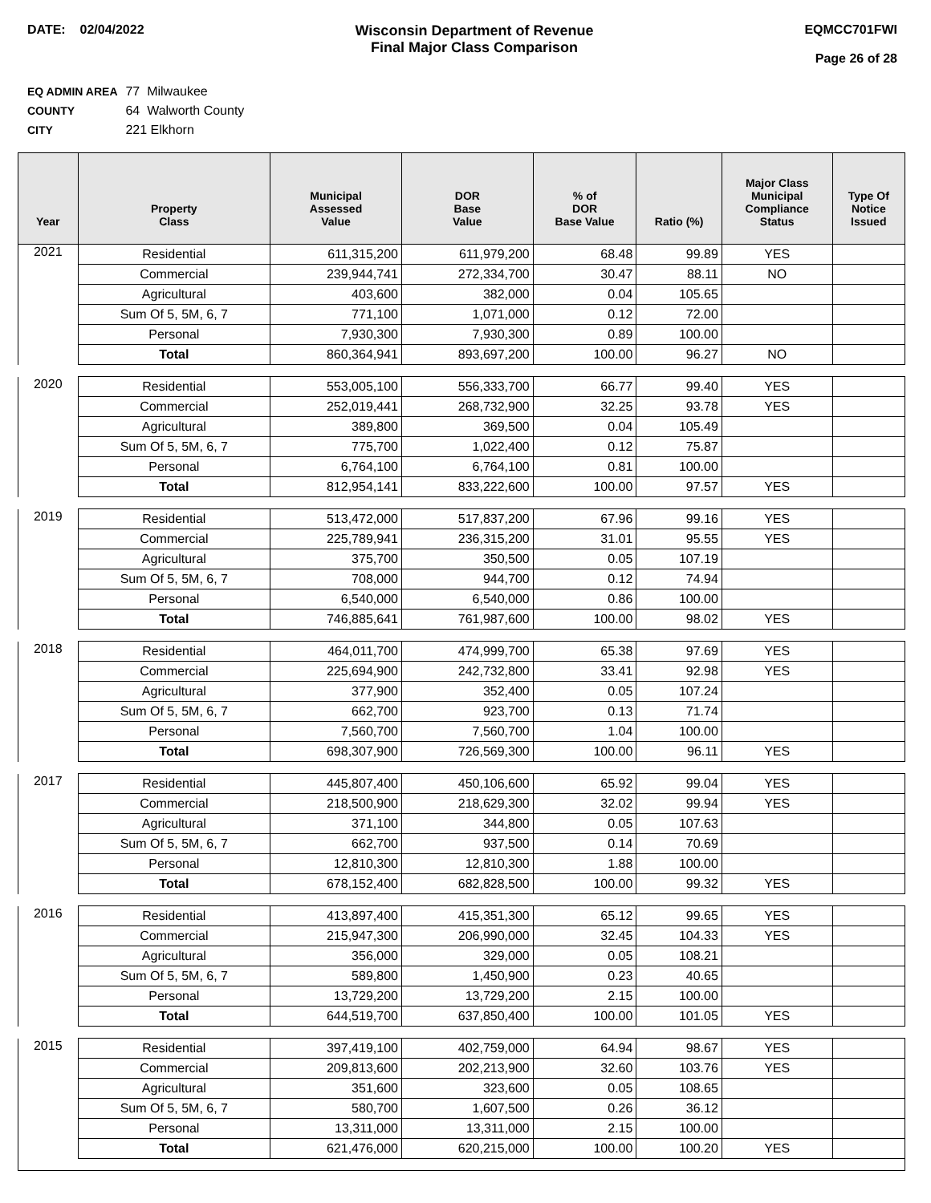DATE: 02/04/2022 Wisconsin Department of Revenue
Final Major Class Comparison
EQMCC701FWI
Page 26 of 28
EQ ADMIN AREA 77 Milwaukee
COUNTY 64 Walworth County
CITY 221 Elkhorn
| Year | Property Class | Municipal Assessed Value | DOR Base Value | % of DOR Base Value | Ratio (%) | Major Class Municipal Compliance Status | Type Of Notice Issued |
| --- | --- | --- | --- | --- | --- | --- | --- |
| 2021 | Residential | 611,315,200 | 611,979,200 | 68.48 | 99.89 | YES | |
| | Commercial | 239,944,741 | 272,334,700 | 30.47 | 88.11 | NO | |
| | Agricultural | 403,600 | 382,000 | 0.04 | 105.65 | | |
| | Sum Of 5, 5M, 6, 7 | 771,100 | 1,071,000 | 0.12 | 72.00 | | |
| | Personal | 7,930,300 | 7,930,300 | 0.89 | 100.00 | | |
| | Total | 860,364,941 | 893,697,200 | 100.00 | 96.27 | NO | |
| 2020 | Residential | 553,005,100 | 556,333,700 | 66.77 | 99.40 | YES | |
| | Commercial | 252,019,441 | 268,732,900 | 32.25 | 93.78 | YES | |
| | Agricultural | 389,800 | 369,500 | 0.04 | 105.49 | | |
| | Sum Of 5, 5M, 6, 7 | 775,700 | 1,022,400 | 0.12 | 75.87 | | |
| | Personal | 6,764,100 | 6,764,100 | 0.81 | 100.00 | | |
| | Total | 812,954,141 | 833,222,600 | 100.00 | 97.57 | YES | |
| 2019 | Residential | 513,472,000 | 517,837,200 | 67.96 | 99.16 | YES | |
| | Commercial | 225,789,941 | 236,315,200 | 31.01 | 95.55 | YES | |
| | Agricultural | 375,700 | 350,500 | 0.05 | 107.19 | | |
| | Sum Of 5, 5M, 6, 7 | 708,000 | 944,700 | 0.12 | 74.94 | | |
| | Personal | 6,540,000 | 6,540,000 | 0.86 | 100.00 | | |
| | Total | 746,885,641 | 761,987,600 | 100.00 | 98.02 | YES | |
| 2018 | Residential | 464,011,700 | 474,999,700 | 65.38 | 97.69 | YES | |
| | Commercial | 225,694,900 | 242,732,800 | 33.41 | 92.98 | YES | |
| | Agricultural | 377,900 | 352,400 | 0.05 | 107.24 | | |
| | Sum Of 5, 5M, 6, 7 | 662,700 | 923,700 | 0.13 | 71.74 | | |
| | Personal | 7,560,700 | 7,560,700 | 1.04 | 100.00 | | |
| | Total | 698,307,900 | 726,569,300 | 100.00 | 96.11 | YES | |
| 2017 | Residential | 445,807,400 | 450,106,600 | 65.92 | 99.04 | YES | |
| | Commercial | 218,500,900 | 218,629,300 | 32.02 | 99.94 | YES | |
| | Agricultural | 371,100 | 344,800 | 0.05 | 107.63 | | |
| | Sum Of 5, 5M, 6, 7 | 662,700 | 937,500 | 0.14 | 70.69 | | |
| | Personal | 12,810,300 | 12,810,300 | 1.88 | 100.00 | | |
| | Total | 678,152,400 | 682,828,500 | 100.00 | 99.32 | YES | |
| 2016 | Residential | 413,897,400 | 415,351,300 | 65.12 | 99.65 | YES | |
| | Commercial | 215,947,300 | 206,990,000 | 32.45 | 104.33 | YES | |
| | Agricultural | 356,000 | 329,000 | 0.05 | 108.21 | | |
| | Sum Of 5, 5M, 6, 7 | 589,800 | 1,450,900 | 0.23 | 40.65 | | |
| | Personal | 13,729,200 | 13,729,200 | 2.15 | 100.00 | | |
| | Total | 644,519,700 | 637,850,400 | 100.00 | 101.05 | YES | |
| 2015 | Residential | 397,419,100 | 402,759,000 | 64.94 | 98.67 | YES | |
| | Commercial | 209,813,600 | 202,213,900 | 32.60 | 103.76 | YES | |
| | Agricultural | 351,600 | 323,600 | 0.05 | 108.65 | | |
| | Sum Of 5, 5M, 6, 7 | 580,700 | 1,607,500 | 0.26 | 36.12 | | |
| | Personal | 13,311,000 | 13,311,000 | 2.15 | 100.00 | | |
| | Total | 621,476,000 | 620,215,000 | 100.00 | 100.20 | YES | |